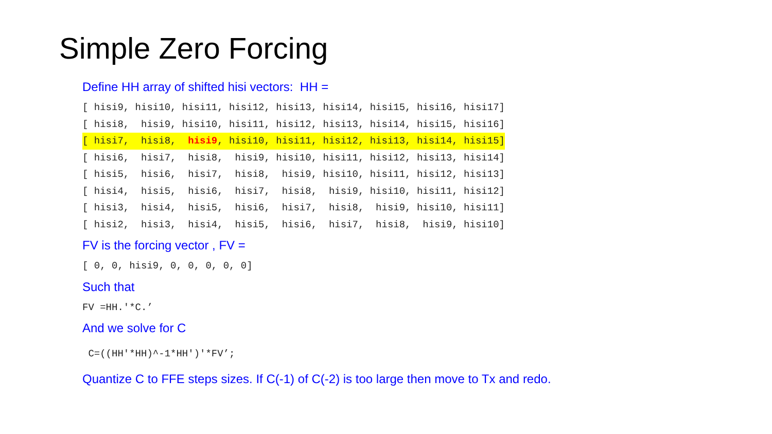Simple Zero Forcing
Define HH array of shifted hisi vectors: HH =
[ hisi9, hisi10, hisi11, hisi12, hisi13, hisi14, hisi15, hisi16, hisi17]
[ hisi8,  hisi9, hisi10, hisi11, hisi12, hisi13, hisi14, hisi15, hisi16]
[ hisi7,  hisi8,  hisi9, hisi10, hisi11, hisi12, hisi13, hisi14, hisi15]
[ hisi6,  hisi7,  hisi8,  hisi9, hisi10, hisi11, hisi12, hisi13, hisi14]
[ hisi5,  hisi6,  hisi7,  hisi8,  hisi9, hisi10, hisi11, hisi12, hisi13]
[ hisi4,  hisi5,  hisi6,  hisi7,  hisi8,  hisi9, hisi10, hisi11, hisi12]
[ hisi3,  hisi4,  hisi5,  hisi6,  hisi7,  hisi8,  hisi9, hisi10, hisi11]
[ hisi2,  hisi3,  hisi4,  hisi5,  hisi6,  hisi7,  hisi8,  hisi9, hisi10]
FV is the forcing vector , FV =
[ 0, 0, hisi9, 0, 0, 0, 0, 0]
Such that
FV =HH.'*C.’
And we solve for C
 C=((HH'*HH)^-1*HH')'*FV’;
Quantize C to FFE steps sizes. If C(-1) of C(-2) is too large then move to Tx and redo.